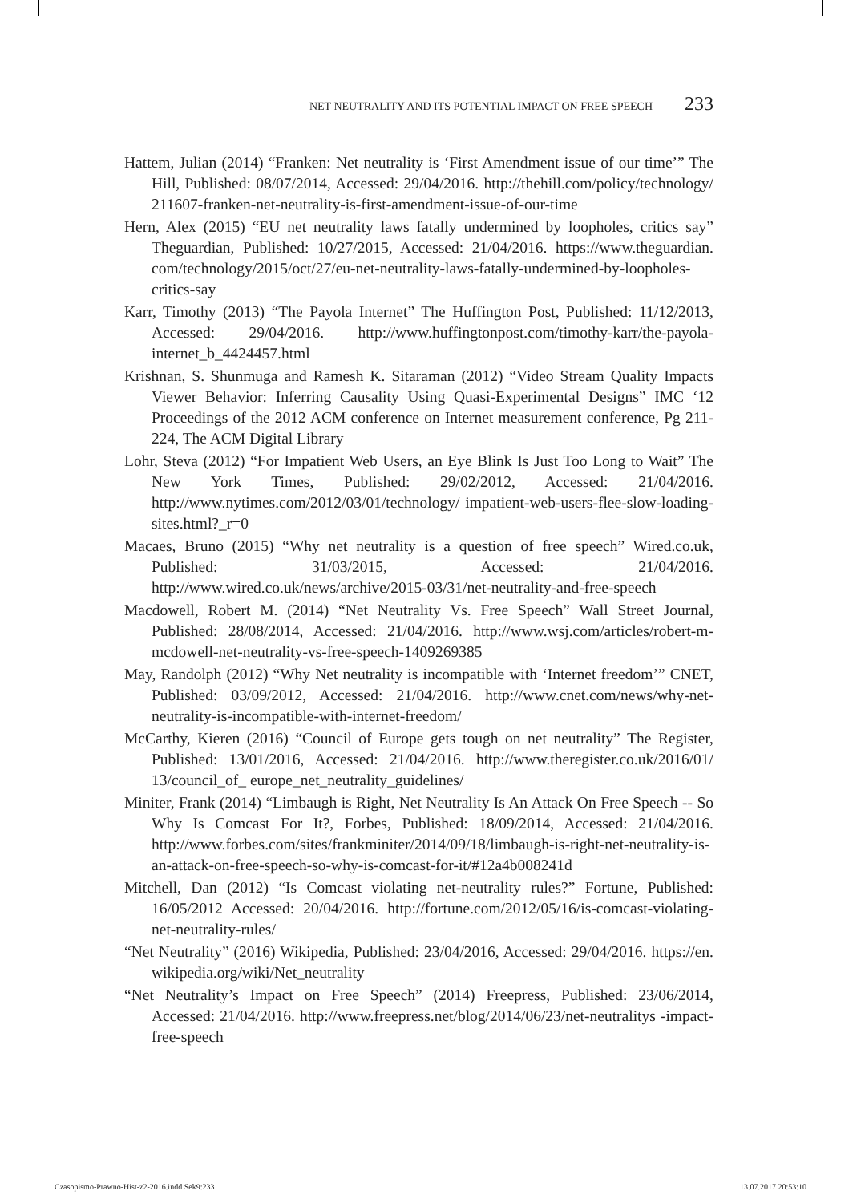NET NEUTRALITY AND ITS POTENTIAL IMPACT ON FREE SPEECH 233
Hattem, Julian (2014) “Franken: Net neutrality is ‘First Amendment issue of our time’” The Hill, Published: 08/07/2014, Accessed: 29/04/2016. http://thehill.com/policy/technology/ 211607-franken-net-neutrality-is-first-amendment-issue-of-our-time
Hern, Alex (2015) “EU net neutrality laws fatally undermined by loopholes, critics say” Theguardian, Published: 10/27/2015, Accessed: 21/04/2016. https://www.theguardian. com/technology/2015/oct/27/eu-net-neutrality-laws-fatally-undermined-by-loopholes-critics-say
Karr, Timothy (2013) “The Payola Internet” The Huffington Post, Published: 11/12/2013, Accessed: 29/04/2016. http://www.huffingtonpost.com/timothy-karr/the-payola-internet_b_4424457.html
Krishnan, S. Shunmuga and Ramesh K. Sitaraman (2012) “Video Stream Quality Impacts Viewer Behavior: Inferring Causality Using Quasi-Experimental Designs” IMC ‘12 Proceedings of the 2012 ACM conference on Internet measurement conference, Pg 211-224, The ACM Digital Library
Lohr, Steva (2012) “For Impatient Web Users, an Eye Blink Is Just Too Long to Wait” The New York Times, Published: 29/02/2012, Accessed: 21/04/2016. http://www.nytimes.com/2012/03/01/technology/ impatient-web-users-flee-slow-loading-sites.html?_r=0
Macaes, Bruno (2015) “Why net neutrality is a question of free speech” Wired.co.uk, Published: 31/03/2015, Accessed: 21/04/2016. http://www.wired.co.uk/news/archive/2015-03/31/net-neutrality-and-free-speech
Macdowell, Robert M. (2014) “Net Neutrality Vs. Free Speech” Wall Street Journal, Published: 28/08/2014, Accessed: 21/04/2016. http://www.wsj.com/articles/robert-m-mcdowell-net-neutrality-vs-free-speech-1409269385
May, Randolph (2012) “Why Net neutrality is incompatible with ‘Internet freedom’” CNET, Published: 03/09/2012, Accessed: 21/04/2016. http://www.cnet.com/news/why-net-neutrality-is-incompatible-with-internet-freedom/
McCarthy, Kieren (2016) “Council of Europe gets tough on net neutrality” The Register, Published: 13/01/2016, Accessed: 21/04/2016. http://www.theregister.co.uk/2016/01/ 13/council_of_ europe_net_neutrality_guidelines/
Miniter, Frank (2014) “Limbaugh is Right, Net Neutrality Is An Attack On Free Speech -- So Why Is Comcast For It?, Forbes, Published: 18/09/2014, Accessed: 21/04/2016. http://www.forbes.com/sites/frankminiter/2014/09/18/limbaugh-is-right-net-neutrality-is-an-attack-on-free-speech-so-why-is-comcast-for-it/#12a4b008241d
Mitchell, Dan (2012) “Is Comcast violating net-neutrality rules?” Fortune, Published: 16/05/2012 Accessed: 20/04/2016. http://fortune.com/2012/05/16/is-comcast-violating-net-neutrality-rules/
“Net Neutrality” (2016) Wikipedia, Published: 23/04/2016, Accessed: 29/04/2016. https://en. wikipedia.org/wiki/Net_neutrality
“Net Neutrality’s Impact on Free Speech” (2014) Freepress, Published: 23/06/2014, Accessed: 21/04/2016. http://www.freepress.net/blog/2014/06/23/net-neutralitys -impact-free-speech
Czasopismo-Prawno-Hist-z2-2016.indd Sek9:233 13.07.2017 20:53:10